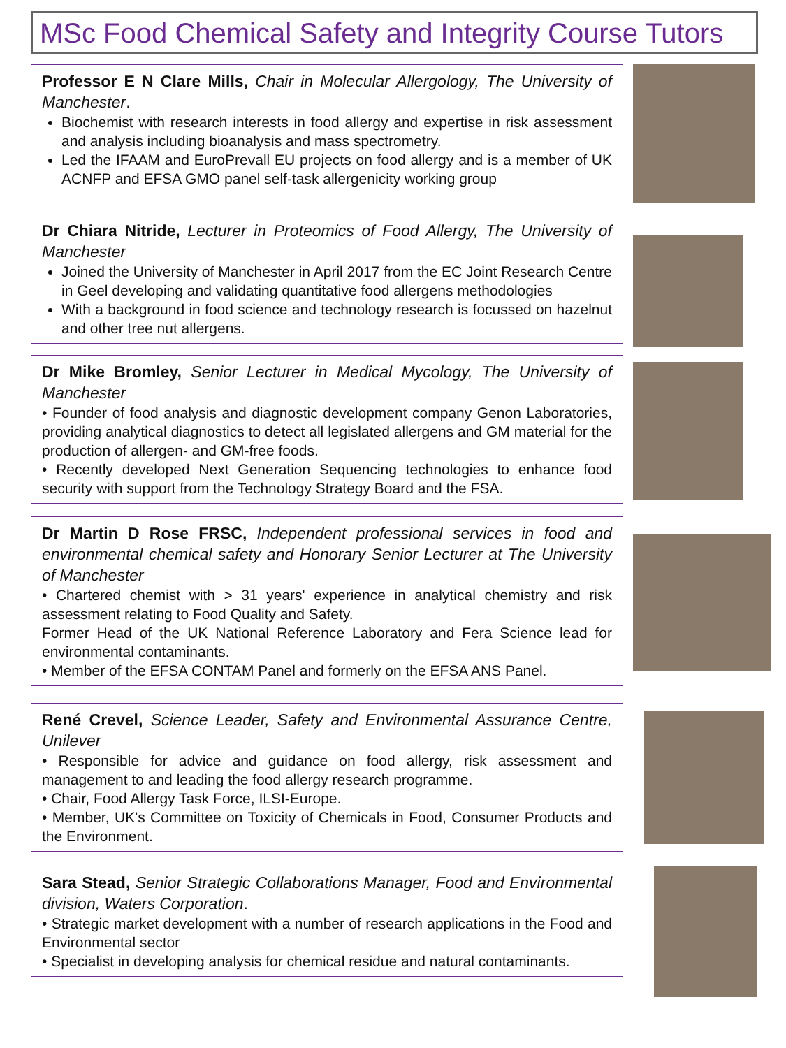MSc Food Chemical Safety and Integrity Course Tutors
Professor E N Clare Mills, Chair in Molecular Allergology, The University of Manchester.
Biochemist with research interests in food allergy and expertise in risk assessment and analysis including bioanalysis and mass spectrometry.
Led the IFAAM and EuroPrevall EU projects on food allergy and is a member of UK ACNFP and EFSA GMO panel self-task allergenicity working group
Dr Chiara Nitride, Lecturer in Proteomics of Food Allergy, The University of Manchester
Joined the University of Manchester in April 2017 from the EC Joint Research Centre in Geel developing and validating quantitative food allergens methodologies
With a background in food science and technology research is focussed on hazelnut and other tree nut allergens.
Dr Mike Bromley, Senior Lecturer in Medical Mycology, The University of Manchester
• Founder of food analysis and diagnostic development company Genon Laboratories, providing analytical diagnostics to detect all legislated allergens and GM material for the production of allergen- and GM-free foods.
• Recently developed Next Generation Sequencing technologies to enhance food security with support from the Technology Strategy Board and the FSA.
Dr Martin D Rose FRSC, Independent professional services in food and environmental chemical safety and Honorary Senior Lecturer at The University of Manchester
• Chartered chemist with > 31 years' experience in analytical chemistry and risk assessment relating to Food Quality and Safety.
Former Head of the UK National Reference Laboratory and Fera Science lead for environmental contaminants.
• Member of the EFSA CONTAM Panel and formerly on the EFSA ANS Panel.
René Crevel, Science Leader, Safety and Environmental Assurance Centre, Unilever
• Responsible for advice and guidance on food allergy, risk assessment and management to and leading the food allergy research programme.
• Chair, Food Allergy Task Force, ILSI-Europe.
• Member, UK's Committee on Toxicity of Chemicals in Food, Consumer Products and the Environment.
Sara Stead, Senior Strategic Collaborations Manager, Food and Environmental division, Waters Corporation.
• Strategic market development with a number of research applications in the Food and Environmental sector
• Specialist in developing analysis for chemical residue and natural contaminants.